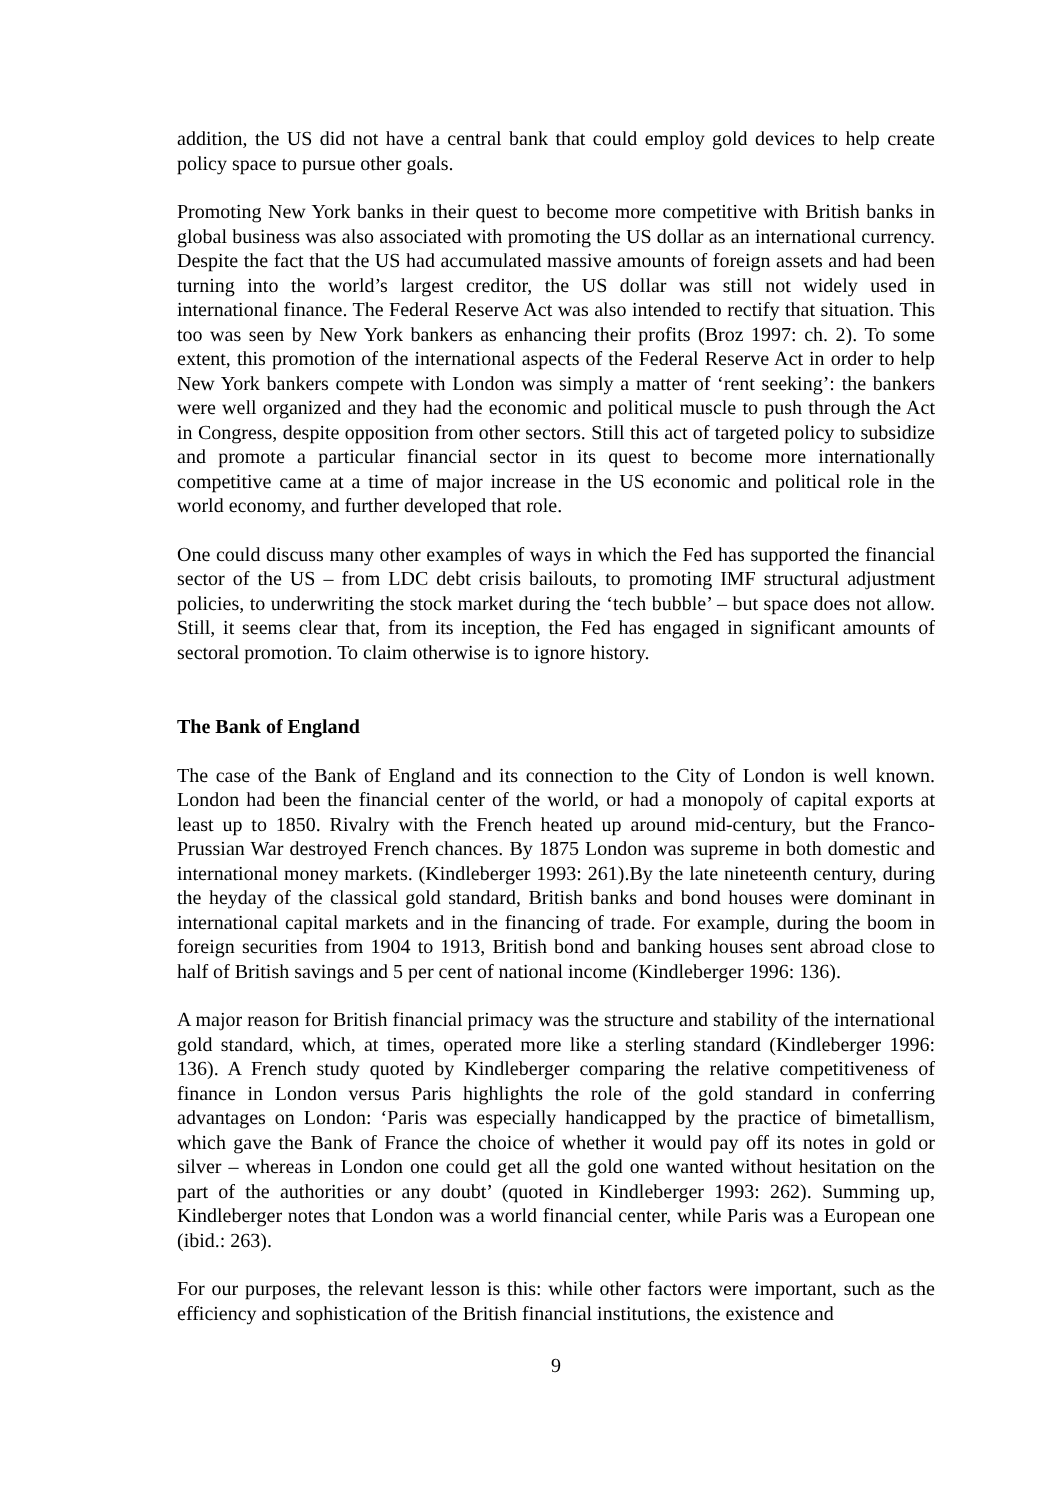addition, the US did not have a central bank that could employ gold devices to help create policy space to pursue other goals.
Promoting New York banks in their quest to become more competitive with British banks in global business was also associated with promoting the US dollar as an international currency. Despite the fact that the US had accumulated massive amounts of foreign assets and had been turning into the world’s largest creditor, the US dollar was still not widely used in international finance. The Federal Reserve Act was also intended to rectify that situation. This too was seen by New York bankers as enhancing their profits (Broz 1997: ch. 2). To some extent, this promotion of the international aspects of the Federal Reserve Act in order to help New York bankers compete with London was simply a matter of ‘rent seeking’: the bankers were well organized and they had the economic and political muscle to push through the Act in Congress, despite opposition from other sectors. Still this act of targeted policy to subsidize and promote a particular financial sector in its quest to become more internationally competitive came at a time of major increase in the US economic and political role in the world economy, and further developed that role.
One could discuss many other examples of ways in which the Fed has supported the financial sector of the US – from LDC debt crisis bailouts, to promoting IMF structural adjustment policies, to underwriting the stock market during the ‘tech bubble’ – but space does not allow. Still, it seems clear that, from its inception, the Fed has engaged in significant amounts of sectoral promotion. To claim otherwise is to ignore history.
The Bank of England
The case of the Bank of England and its connection to the City of London is well known. London had been the financial center of the world, or had a monopoly of capital exports at least up to 1850. Rivalry with the French heated up around mid-century, but the Franco-Prussian War destroyed French chances. By 1875 London was supreme in both domestic and international money markets. (Kindleberger 1993: 261).By the late nineteenth century, during the heyday of the classical gold standard, British banks and bond houses were dominant in international capital markets and in the financing of trade. For example, during the boom in foreign securities from 1904 to 1913, British bond and banking houses sent abroad close to half of British savings and 5 per cent of national income (Kindleberger 1996: 136).
A major reason for British financial primacy was the structure and stability of the international gold standard, which, at times, operated more like a sterling standard (Kindleberger 1996: 136). A French study quoted by Kindleberger comparing the relative competitiveness of finance in London versus Paris highlights the role of the gold standard in conferring advantages on London: ‘Paris was especially handicapped by the practice of bimetallism, which gave the Bank of France the choice of whether it would pay off its notes in gold or silver – whereas in London one could get all the gold one wanted without hesitation on the part of the authorities or any doubt’ (quoted in Kindleberger 1993: 262). Summing up, Kindleberger notes that London was a world financial center, while Paris was a European one (ibid.: 263).
For our purposes, the relevant lesson is this: while other factors were important, such as the efficiency and sophistication of the British financial institutions, the existence and
9